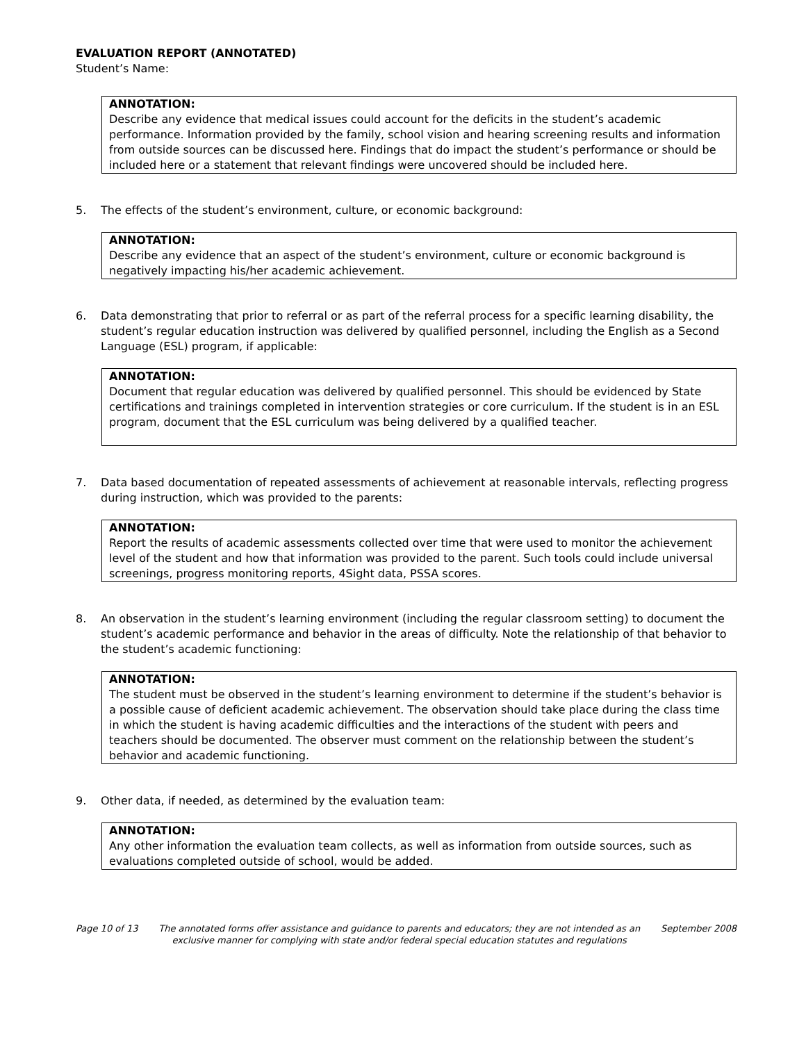EVALUATION REPORT (ANNOTATED)
Student’s Name:
ANNOTATION:
Describe any evidence that medical issues could account for the deficits in the student’s academic performance. Information provided by the family, school vision and hearing screening results and information from outside sources can be discussed here. Findings that do impact the student’s performance or should be included here or a statement that relevant findings were uncovered should be included here.
5. The effects of the student’s environment, culture, or economic background:
ANNOTATION:
Describe any evidence that an aspect of the student’s environment, culture or economic background is negatively impacting his/her academic achievement.
6. Data demonstrating that prior to referral or as part of the referral process for a specific learning disability, the student’s regular education instruction was delivered by qualified personnel, including the English as a Second Language (ESL) program, if applicable:
ANNOTATION:
Document that regular education was delivered by qualified personnel. This should be evidenced by State certifications and trainings completed in intervention strategies or core curriculum. If the student is in an ESL program, document that the ESL curriculum was being delivered by a qualified teacher.
7. Data based documentation of repeated assessments of achievement at reasonable intervals, reflecting progress during instruction, which was provided to the parents:
ANNOTATION:
Report the results of academic assessments collected over time that were used to monitor the achievement level of the student and how that information was provided to the parent. Such tools could include universal screenings, progress monitoring reports, 4Sight data, PSSA scores.
8. An observation in the student’s learning environment (including the regular classroom setting) to document the student’s academic performance and behavior in the areas of difficulty. Note the relationship of that behavior to the student’s academic functioning:
ANNOTATION:
The student must be observed in the student’s learning environment to determine if the student’s behavior is a possible cause of deficient academic achievement. The observation should take place during the class time in which the student is having academic difficulties and the interactions of the student with peers and teachers should be documented. The observer must comment on the relationship between the student’s behavior and academic functioning.
9. Other data, if needed, as determined by the evaluation team:
ANNOTATION:
Any other information the evaluation team collects, as well as information from outside sources, such as evaluations completed outside of school, would be added.
Page 10 of 13 The annotated forms offer assistance and guidance to parents and educators; they are not intended as an exclusive manner for complying with state and/or federal special education statutes and regulations September 2008